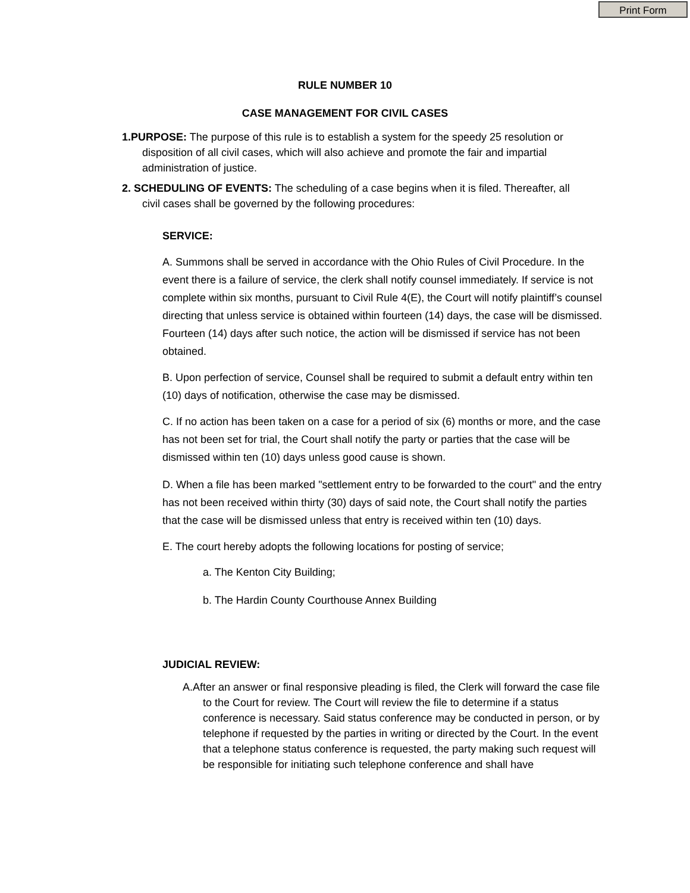Print Form
RULE NUMBER 10
CASE MANAGEMENT FOR CIVIL CASES
1.PURPOSE: The purpose of this rule is to establish a system for the speedy 25 resolution or disposition of all civil cases, which will also achieve and promote the fair and impartial administration of justice.
2. SCHEDULING OF EVENTS: The scheduling of a case begins when it is filed. Thereafter, all civil cases shall be governed by the following procedures:
SERVICE:
A. Summons shall be served in accordance with the Ohio Rules of Civil Procedure. In the event there is a failure of service, the clerk shall notify counsel immediately. If service is not complete within six months, pursuant to Civil Rule 4(E), the Court will notify plaintiff’s counsel directing that unless service is obtained within fourteen (14) days, the case will be dismissed. Fourteen (14) days after such notice, the action will be dismissed if service has not been obtained.
B. Upon perfection of service, Counsel shall be required to submit a default entry within ten (10) days of notification, otherwise the case may be dismissed.
C. If no action has been taken on a case for a period of six (6) months or more, and the case has not been set for trial, the Court shall notify the party or parties that the case will be dismissed within ten (10) days unless good cause is shown.
D. When a file has been marked "settlement entry to be forwarded to the court" and the entry has not been received within thirty (30) days of said note, the Court shall notify the parties that the case will be dismissed unless that entry is received within ten (10) days.
E. The court hereby adopts the following locations for posting of service;
a. The Kenton City Building;
b. The Hardin County Courthouse Annex Building
JUDICIAL REVIEW:
A.After an answer or final responsive pleading is filed, the Clerk will forward the case file to the Court for review. The Court will review the file to determine if a status conference is necessary. Said status conference may be conducted in person, or by telephone if requested by the parties in writing or directed by the Court. In the event that a telephone status conference is requested, the party making such request will be responsible for initiating such telephone conference and shall have